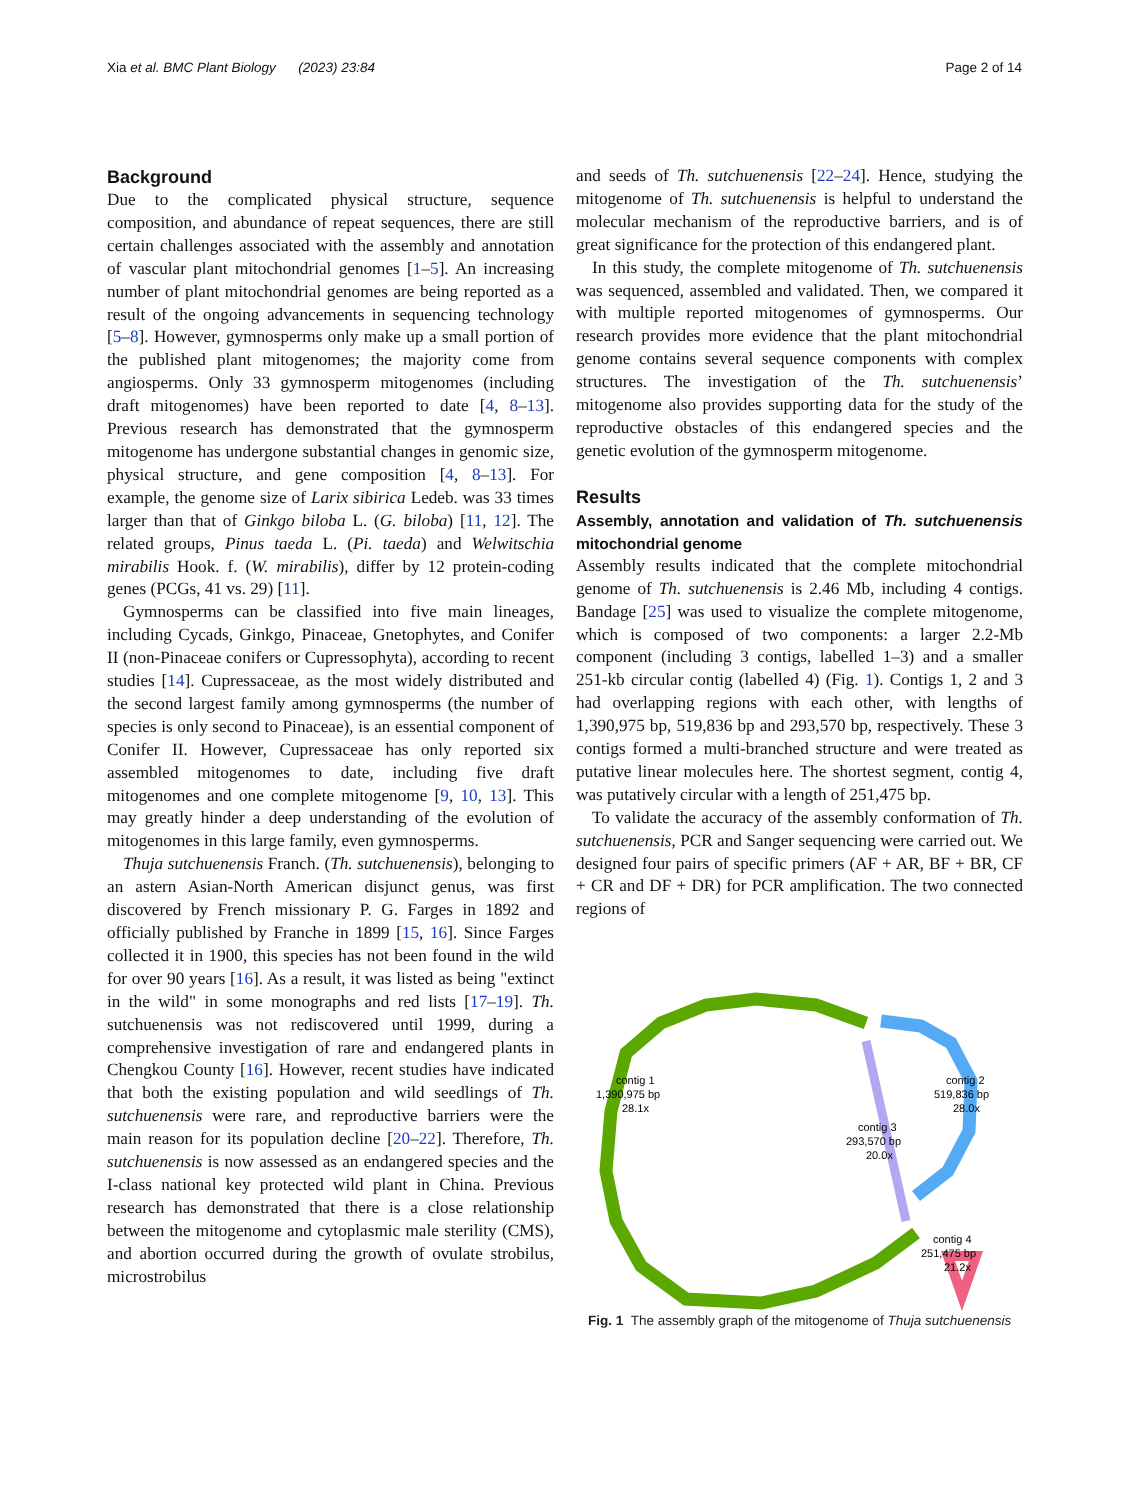Xia et al. BMC Plant Biology (2023) 23:84 Page 2 of 14
Background
Due to the complicated physical structure, sequence composition, and abundance of repeat sequences, there are still certain challenges associated with the assembly and annotation of vascular plant mitochondrial genomes [1–5]. An increasing number of plant mitochondrial genomes are being reported as a result of the ongoing advancements in sequencing technology [5–8]. However, gymnosperms only make up a small portion of the published plant mitogenomes; the majority come from angiosperms. Only 33 gymnosperm mitogenomes (including draft mitogenomes) have been reported to date [4, 8–13]. Previous research has demonstrated that the gymnosperm mitogenome has undergone substantial changes in genomic size, physical structure, and gene composition [4, 8–13]. For example, the genome size of Larix sibirica Ledeb. was 33 times larger than that of Ginkgo biloba L. (G. biloba) [11, 12]. The related groups, Pinus taeda L. (Pi. taeda) and Welwitschia mirabilis Hook. f. (W. mirabilis), differ by 12 protein-coding genes (PCGs, 41 vs. 29) [11].
Gymnosperms can be classified into five main lineages, including Cycads, Ginkgo, Pinaceae, Gnetophytes, and Conifer II (non-Pinaceae conifers or Cupressophyta), according to recent studies [14]. Cupressaceae, as the most widely distributed and the second largest family among gymnosperms (the number of species is only second to Pinaceae), is an essential component of Conifer II. However, Cupressaceae has only reported six assembled mitogenomes to date, including five draft mitogenomes and one complete mitogenome [9, 10, 13]. This may greatly hinder a deep understanding of the evolution of mitogenomes in this large family, even gymnosperms.
Thuja sutchuenensis Franch. (Th. sutchuenensis), belonging to an astern Asian-North American disjunct genus, was first discovered by French missionary P. G. Farges in 1892 and officially published by Franche in 1899 [15, 16]. Since Farges collected it in 1900, this species has not been found in the wild for over 90 years [16]. As a result, it was listed as being "extinct in the wild" in some monographs and red lists [17–19]. Th. sutchuenensis was not rediscovered until 1999, during a comprehensive investigation of rare and endangered plants in Chengkou County [16]. However, recent studies have indicated that both the existing population and wild seedlings of Th. sutchuenensis were rare, and reproductive barriers were the main reason for its population decline [20–22]. Therefore, Th. sutchuenensis is now assessed as an endangered species and the I-class national key protected wild plant in China. Previous research has demonstrated that there is a close relationship between the mitogenome and cytoplasmic male sterility (CMS), and abortion occurred during the growth of ovulate strobilus, microstrobilus
and seeds of Th. sutchuenensis [22–24]. Hence, studying the mitogenome of Th. sutchuenensis is helpful to understand the molecular mechanism of the reproductive barriers, and is of great significance for the protection of this endangered plant.
In this study, the complete mitogenome of Th. sutchuenensis was sequenced, assembled and validated. Then, we compared it with multiple reported mitogenomes of gymnosperms. Our research provides more evidence that the plant mitochondrial genome contains several sequence components with complex structures. The investigation of the Th. sutchuenensis’ mitogenome also provides supporting data for the study of the reproductive obstacles of this endangered species and the genetic evolution of the gymnosperm mitogenome.
Results
Assembly, annotation and validation of Th. sutchuenensis mitochondrial genome
Assembly results indicated that the complete mitochondrial genome of Th. sutchuenensis is 2.46 Mb, including 4 contigs. Bandage [25] was used to visualize the complete mitogenome, which is composed of two components: a larger 2.2-Mb component (including 3 contigs, labelled 1–3) and a smaller 251-kb circular contig (labelled 4) (Fig. 1). Contigs 1, 2 and 3 had overlapping regions with each other, with lengths of 1,390,975 bp, 519,836 bp and 293,570 bp, respectively. These 3 contigs formed a multi-branched structure and were treated as putative linear molecules here. The shortest segment, contig 4, was putatively circular with a length of 251,475 bp.
To validate the accuracy of the assembly conformation of Th. sutchuenensis, PCR and Sanger sequencing were carried out. We designed four pairs of specific primers (AF + AR, BF + BR, CF + CR and DF + DR) for PCR amplification. The two connected regions of
contig 1
1,390,975 bp
28.1x
contig 2
519,836 bp
28.0x
contig 3
293,570 bp
20.0x
contig 4
251,475 bp
21.2x
Fig. 1 The assembly graph of the mitogenome of Thuja sutchuenensis